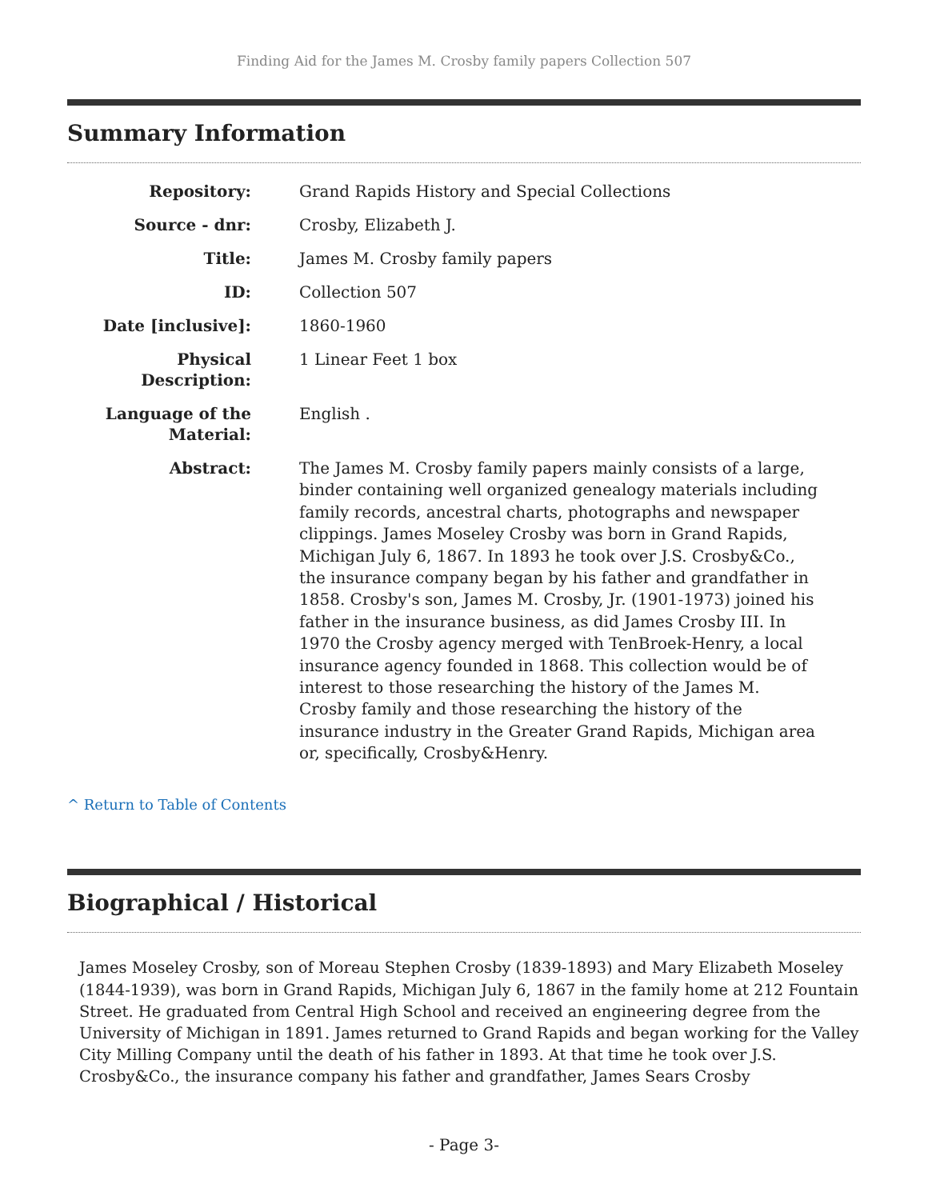Finding Aid for the James M. Crosby family papers Collection 507
Summary Information
| Repository: | Grand Rapids History and Special Collections |
| Source - dnr: | Crosby, Elizabeth J. |
| Title: | James M. Crosby family papers |
| ID: | Collection 507 |
| Date [inclusive]: | 1860-1960 |
| Physical Description: | 1 Linear Feet 1 box |
| Language of the Material: | English . |
| Abstract: | The James M. Crosby family papers mainly consists of a large, binder containing well organized genealogy materials including family records, ancestral charts, photographs and newspaper clippings. James Moseley Crosby was born in Grand Rapids, Michigan July 6, 1867. In 1893 he took over J.S. Crosby&Co., the insurance company began by his father and grandfather in 1858. Crosby's son, James M. Crosby, Jr. (1901-1973) joined his father in the insurance business, as did James Crosby III. In 1970 the Crosby agency merged with TenBroek-Henry, a local insurance agency founded in 1868. This collection would be of interest to those researching the history of the James M. Crosby family and those researching the history of the insurance industry in the Greater Grand Rapids, Michigan area or, specifically, Crosby&Henry. |
^ Return to Table of Contents
Biographical / Historical
James Moseley Crosby, son of Moreau Stephen Crosby (1839-1893) and Mary Elizabeth Moseley (1844-1939), was born in Grand Rapids, Michigan July 6, 1867 in the family home at 212 Fountain Street. He graduated from Central High School and received an engineering degree from the University of Michigan in 1891. James returned to Grand Rapids and began working for the Valley City Milling Company until the death of his father in 1893. At that time he took over J.S. Crosby&Co., the insurance company his father and grandfather, James Sears Crosby
- Page 3-